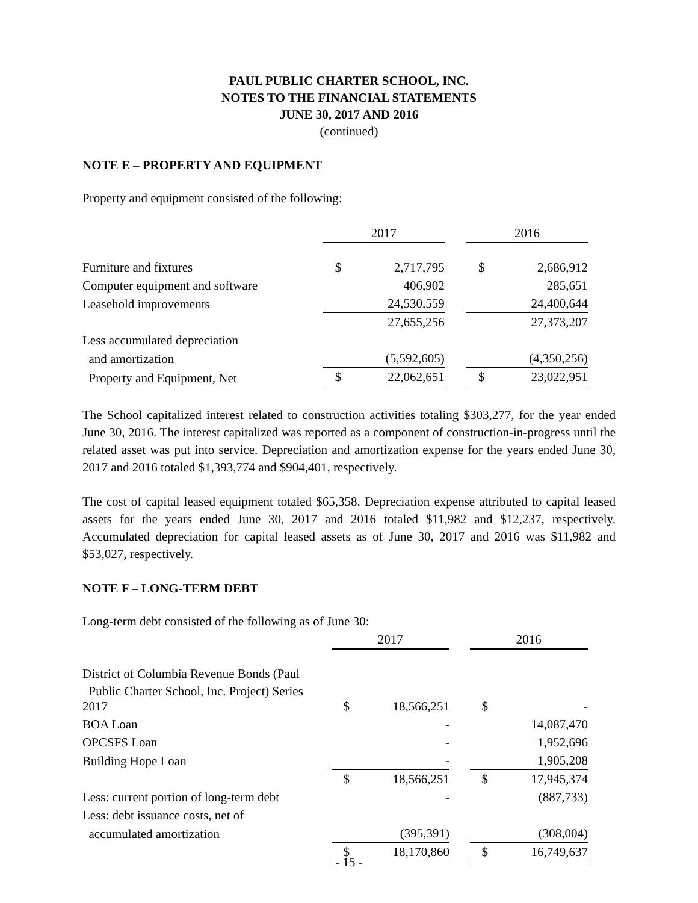PAUL PUBLIC CHARTER SCHOOL, INC.
NOTES TO THE FINANCIAL STATEMENTS
JUNE 30, 2017 AND 2016
(continued)
NOTE E – PROPERTY AND EQUIPMENT
Property and equipment consisted of the following:
| | 2017 | | | 2016 | |
| Furniture and fixtures | $ | 2,717,795 | | $ | 2,686,912 |
| Computer equipment and software | | 406,902 | | | 285,651 |
| Leasehold improvements | | 24,530,559 | | | 24,400,644 |
| | | 27,655,256 | | | 27,373,207 |
| Less accumulated depreciation | | | | | |
| and amortization | | (5,592,605) | | | (4,350,256) |
| Property and Equipment, Net | $ | 22,062,651 | | $ | 23,022,951 |
The School capitalized interest related to construction activities totaling $303,277, for the year ended June 30, 2016. The interest capitalized was reported as a component of construction-in-progress until the related asset was put into service. Depreciation and amortization expense for the years ended June 30, 2017 and 2016 totaled $1,393,774 and $904,401, respectively.
The cost of capital leased equipment totaled $65,358. Depreciation expense attributed to capital leased assets for the years ended June 30, 2017 and 2016 totaled $11,982 and $12,237, respectively. Accumulated depreciation for capital leased assets as of June 30, 2017 and 2016 was $11,982 and $53,027, respectively.
NOTE F – LONG-TERM DEBT
Long-term debt consisted of the following as of June 30:
| | 2017 | | | 2016 | |
| District of Columbia Revenue Bonds (Paul | | | | | |
| Public Charter School, Inc. Project) Series 2017 | $ | 18,566,251 | | $ | - |
| BOA Loan | | - | | | 14,087,470 |
| OPCSFS Loan | | - | | | 1,952,696 |
| Building Hope Loan | | - | | | 1,905,208 |
| | $ | 18,566,251 | | $ | 17,945,374 |
| Less: current portion of long-term debt | | - | | | (887,733) |
| Less: debt issuance costs, net of | | | | | |
| accumulated amortization | | (395,391) | | | (308,004) |
| | $ | 18,170,860 | | $ | 16,749,637 |
- 15 -